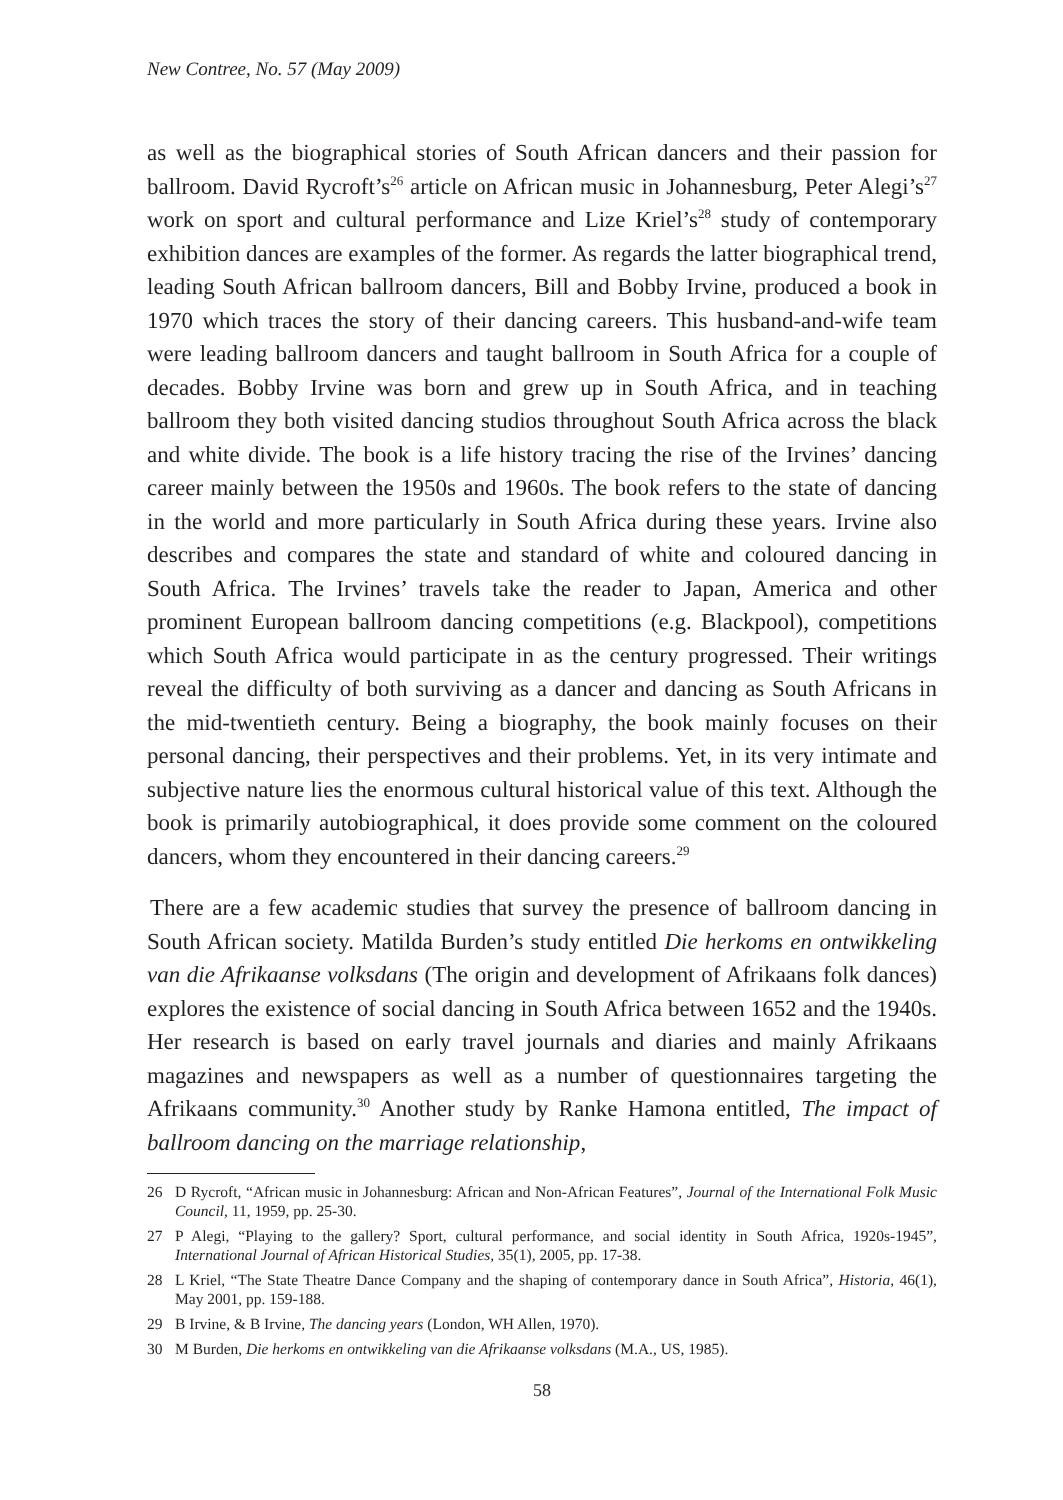New Contree, No. 57 (May 2009)
as well as the biographical stories of South African dancers and their passion for ballroom. David Rycroft’s<sup>26</sup> article on African music in Johannesburg, Peter Alegi’s<sup>27</sup> work on sport and cultural performance and Lize Kriel’s<sup>28</sup> study of contemporary exhibition dances are examples of the former. As regards the latter biographical trend, leading South African ballroom dancers, Bill and Bobby Irvine, produced a book in 1970 which traces the story of their dancing careers. This husband-and-wife team were leading ballroom dancers and taught ballroom in South Africa for a couple of decades. Bobby Irvine was born and grew up in South Africa, and in teaching ballroom they both visited dancing studios throughout South Africa across the black and white divide. The book is a life history tracing the rise of the Irvines’ dancing career mainly between the 1950s and 1960s. The book refers to the state of dancing in the world and more particularly in South Africa during these years. Irvine also describes and compares the state and standard of white and coloured dancing in South Africa. The Irvines’ travels take the reader to Japan, America and other prominent European ballroom dancing competitions (e.g. Blackpool), competitions which South Africa would participate in as the century progressed. Their writings reveal the difficulty of both surviving as a dancer and dancing as South Africans in the mid-twentieth century. Being a biography, the book mainly focuses on their personal dancing, their perspectives and their problems. Yet, in its very intimate and subjective nature lies the enormous cultural historical value of this text. Although the book is primarily autobiographical, it does provide some comment on the coloured dancers, whom they encountered in their dancing careers.<sup>29</sup>
There are a few academic studies that survey the presence of ballroom dancing in South African society. Matilda Burden’s study entitled Die herkoms en ontwikkeling van die Afrikaanse volksdans (The origin and development of Afrikaans folk dances) explores the existence of social dancing in South Africa between 1652 and the 1940s. Her research is based on early travel journals and diaries and mainly Afrikaans magazines and newspapers as well as a number of questionnaires targeting the Afrikaans community.<sup>30</sup> Another study by Ranke Hamona entitled, The impact of ballroom dancing on the marriage relationship,
26 D Rycroft, “African music in Johannesburg: African and Non-African Features”, Journal of the International Folk Music Council, 11, 1959, pp. 25-30.
27 P Alegi, “Playing to the gallery? Sport, cultural performance, and social identity in South Africa, 1920s-1945”, International Journal of African Historical Studies, 35(1), 2005, pp. 17-38.
28 L Kriel, “The State Theatre Dance Company and the shaping of contemporary dance in South Africa”, Historia, 46(1), May 2001, pp. 159-188.
29 B Irvine, & B Irvine, The dancing years (London, WH Allen, 1970).
30 M Burden, Die herkoms en ontwikkeling van die Afrikaanse volksdans (M.A., US, 1985).
58